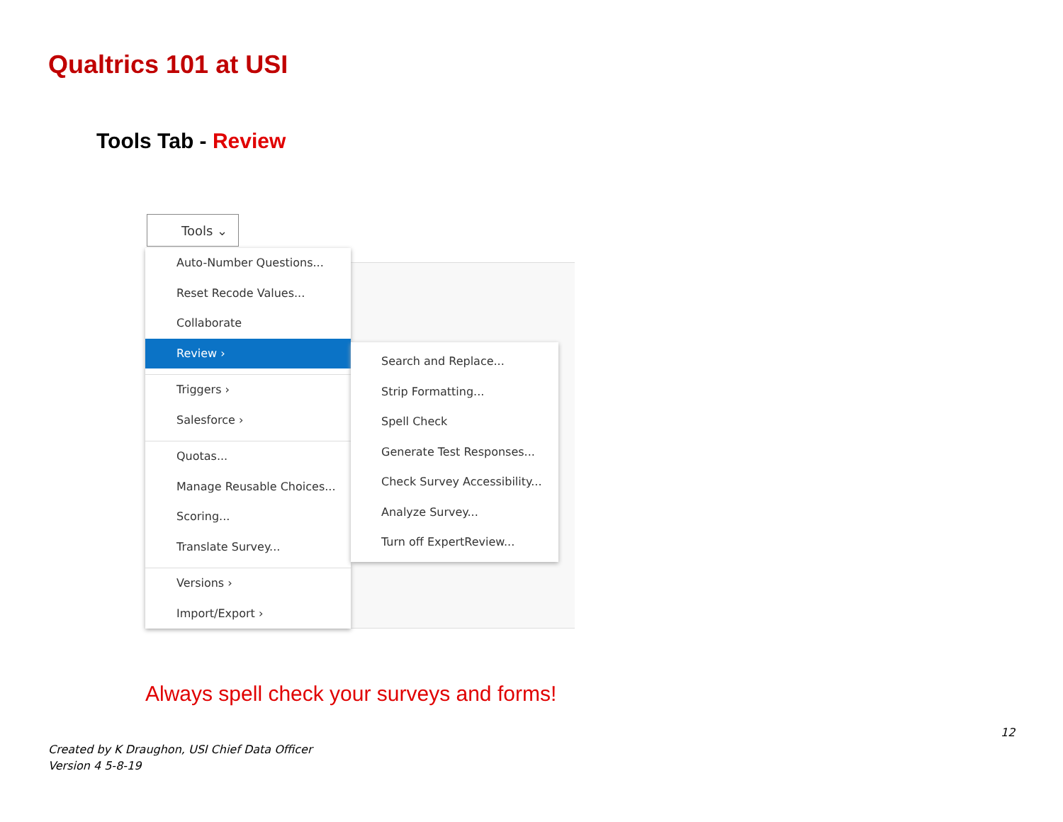Qualtrics 101 at USI
Tools Tab - Review
Tools ⌄
Auto-Number Questions...
Reset Recode Values...
Collaborate
Review ›
Triggers ›
Salesforce ›
Quotas...
Manage Reusable Choices...
Scoring...
Translate Survey...
Versions ›
Import/Export ›
Search and Replace...
Strip Formatting...
Spell Check
Generate Test Responses...
Check Survey Accessibility...
Analyze Survey...
Turn off ExpertReview...
Always spell check your surveys and forms!
12
Created by K Draughon, USI Chief Data Officer
Version 4 5-8-19